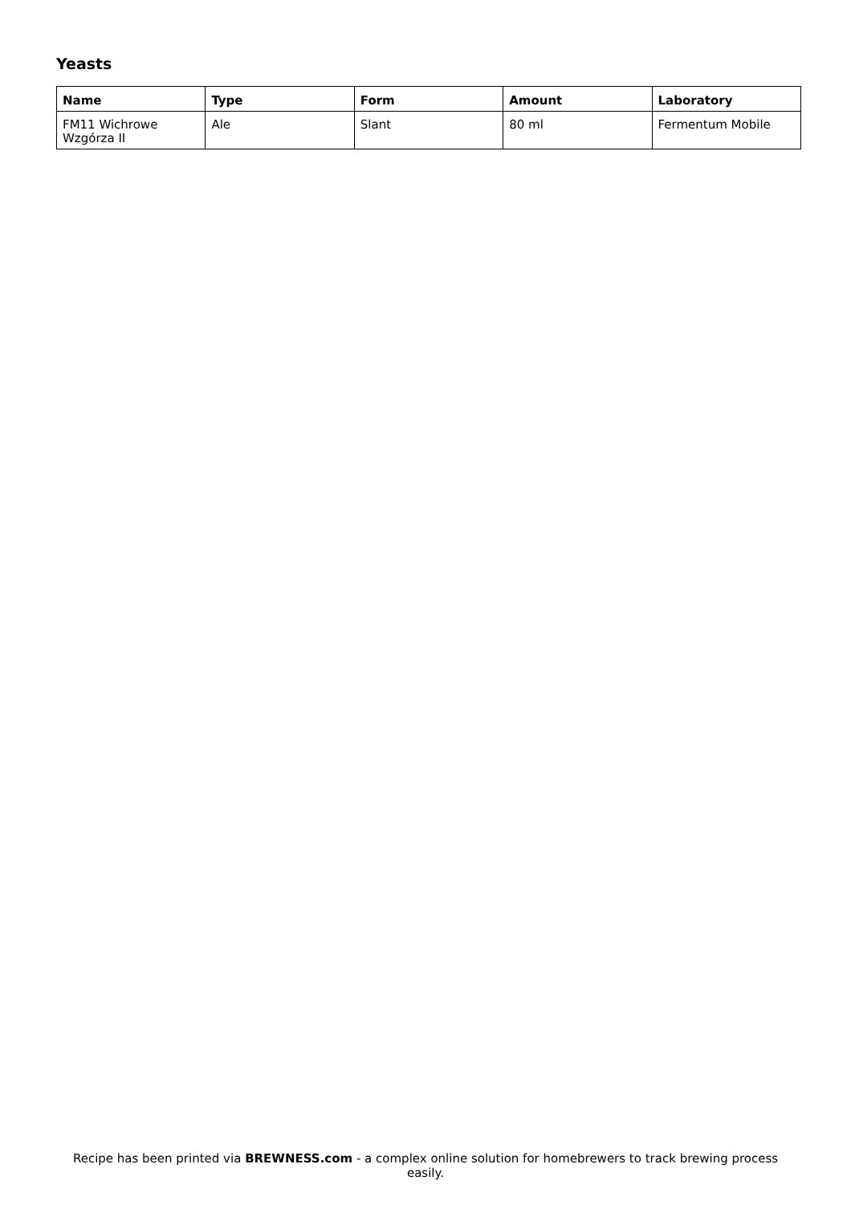Yeasts
| Name | Type | Form | Amount | Laboratory |
| --- | --- | --- | --- | --- |
| FM11 Wichrowe Wzgórza II | Ale | Slant | 80 ml | Fermentum Mobile |
Recipe has been printed via BREWNESS.com - a complex online solution for homebrewers to track brewing process easily.